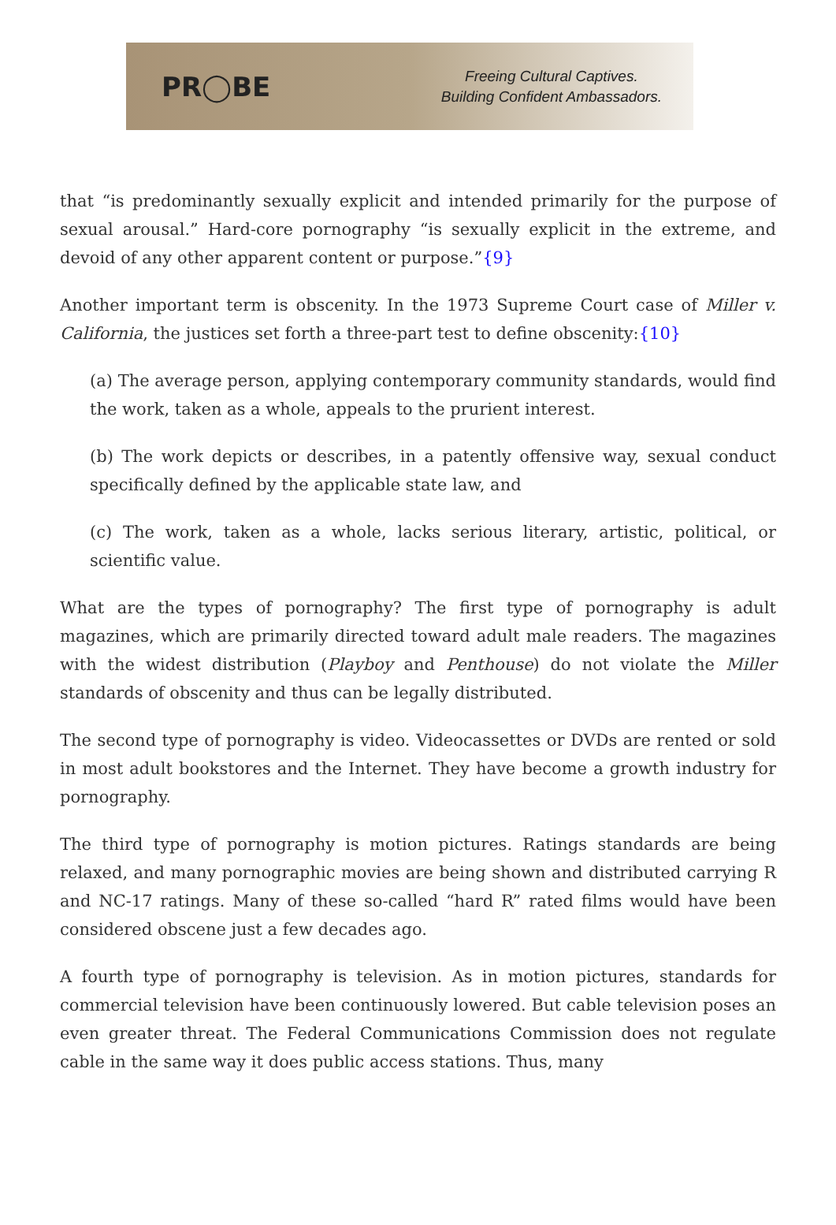PR◯BE
Freeing Cultural Captives.
Building Confident Ambassadors.
that “is predominantly sexually explicit and intended primarily for the purpose of sexual arousal.” Hard-core pornography “is sexually explicit in the extreme, and devoid of any other apparent content or purpose.”{9}
Another important term is obscenity. In the 1973 Supreme Court case of Miller v. California, the justices set forth a three-part test to define obscenity:{10}
(a) The average person, applying contemporary community standards, would find the work, taken as a whole, appeals to the prurient interest.
(b) The work depicts or describes, in a patently offensive way, sexual conduct specifically defined by the applicable state law, and
(c) The work, taken as a whole, lacks serious literary, artistic, political, or scientific value.
What are the types of pornography? The first type of pornography is adult magazines, which are primarily directed toward adult male readers. The magazines with the widest distribution (Playboy and Penthouse) do not violate the Miller standards of obscenity and thus can be legally distributed.
The second type of pornography is video. Videocassettes or DVDs are rented or sold in most adult bookstores and the Internet. They have become a growth industry for pornography.
The third type of pornography is motion pictures. Ratings standards are being relaxed, and many pornographic movies are being shown and distributed carrying R and NC-17 ratings. Many of these so-called “hard R” rated films would have been considered obscene just a few decades ago.
A fourth type of pornography is television. As in motion pictures, standards for commercial television have been continuously lowered. But cable television poses an even greater threat. The Federal Communications Commission does not regulate cable in the same way it does public access stations. Thus, many